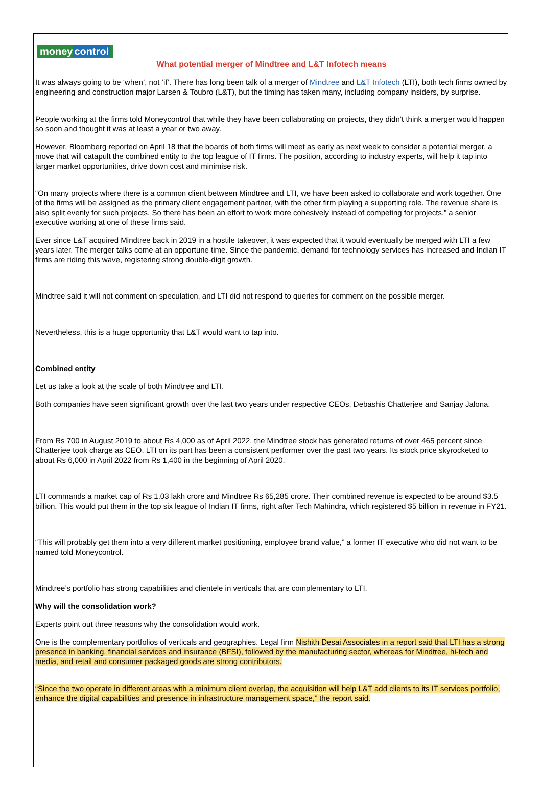money control
What potential merger of Mindtree and L&T Infotech means
It was always going to be ‘when’, not ‘if’. There has long been talk of a merger of Mindtree and L&T Infotech (LTI), both tech firms owned by engineering and construction major Larsen & Toubro (L&T), but the timing has taken many, including company insiders, by surprise.
People working at the firms told Moneycontrol that while they have been collaborating on projects, they didn’t think a merger would happen so soon and thought it was at least a year or two away.
However, Bloomberg reported on April 18 that the boards of both firms will meet as early as next week to consider a potential merger, a move that will catapult the combined entity to the top league of IT firms. The position, according to industry experts, will help it tap into larger market opportunities, drive down cost and minimise risk.
“On many projects where there is a common client between Mindtree and LTI, we have been asked to collaborate and work together. One of the firms will be assigned as the primary client engagement partner, with the other firm playing a supporting role. The revenue share is also split evenly for such projects. So there has been an effort to work more cohesively instead of competing for projects,” a senior executive working at one of these firms said.
Ever since L&T acquired Mindtree back in 2019 in a hostile takeover, it was expected that it would eventually be merged with LTI a few years later. The merger talks come at an opportune time. Since the pandemic, demand for technology services has increased and Indian IT firms are riding this wave, registering strong double-digit growth.
Mindtree said it will not comment on speculation, and LTI did not respond to queries for comment on the possible merger.
Nevertheless, this is a huge opportunity that L&T would want to tap into.
Combined entity
Let us take a look at the scale of both Mindtree and LTI.
Both companies have seen significant growth over the last two years under respective CEOs, Debashis Chatterjee and Sanjay Jalona.
From Rs 700 in August 2019 to about Rs 4,000 as of April 2022, the Mindtree stock has generated returns of over 465 percent since Chatterjee took charge as CEO. LTI on its part has been a consistent performer over the past two years. Its stock price skyrocketed to about Rs 6,000 in April 2022 from Rs 1,400 in the beginning of April 2020.
LTI commands a market cap of Rs 1.03 lakh crore and Mindtree Rs 65,285 crore. Their combined revenue is expected to be around $3.5 billion. This would put them in the top six league of Indian IT firms, right after Tech Mahindra, which registered $5 billion in revenue in FY21.
“This will probably get them into a very different market positioning, employee brand value,” a former IT executive who did not want to be named told Moneycontrol.
Mindtree’s portfolio has strong capabilities and clientele in verticals that are complementary to LTI.
Why will the consolidation work?
Experts point out three reasons why the consolidation would work.
One is the complementary portfolios of verticals and geographies. Legal firm Nishith Desai Associates in a report said that LTI has a strong presence in banking, financial services and insurance (BFSI), followed by the manufacturing sector, whereas for Mindtree, hi-tech and media, and retail and consumer packaged goods are strong contributors.
“Since the two operate in different areas with a minimum client overlap, the acquisition will help L&T add clients to its IT services portfolio, enhance the digital capabilities and presence in infrastructure management space,” the report said.